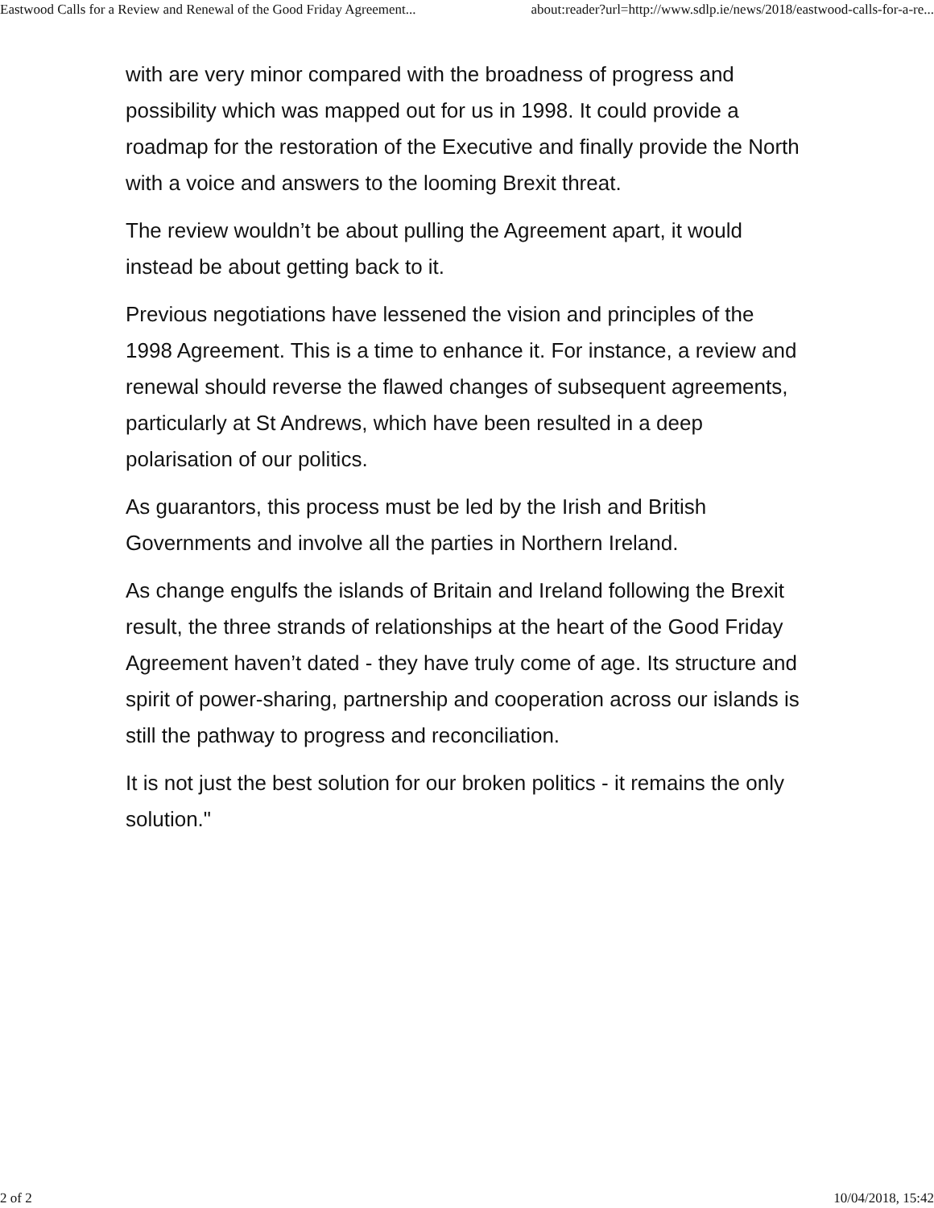Eastwood Calls for a Review and Renewal of the Good Friday Agreement... about:reader?url=http://www.sdlp.ie/news/2018/eastwood-calls-for-a-re...
with are very minor compared with the broadness of progress and possibility which was mapped out for us in 1998. It could provide a roadmap for the restoration of the Executive and finally provide the North with a voice and answers to the looming Brexit threat.
The review wouldn’t be about pulling the Agreement apart, it would instead be about getting back to it.
Previous negotiations have lessened the vision and principles of the 1998 Agreement. This is a time to enhance it. For instance, a review and renewal should reverse the flawed changes of subsequent agreements, particularly at St Andrews, which have been resulted in a deep polarisation of our politics.
As guarantors, this process must be led by the Irish and British Governments and involve all the parties in Northern Ireland.
As change engulfs the islands of Britain and Ireland following the Brexit result, the three strands of relationships at the heart of the Good Friday Agreement haven’t dated - they have truly come of age. Its structure and spirit of power-sharing, partnership and cooperation across our islands is still the pathway to progress and reconciliation.
It is not just the best solution for our broken politics - it remains the only solution."
2 of 2 10/04/2018, 15:42